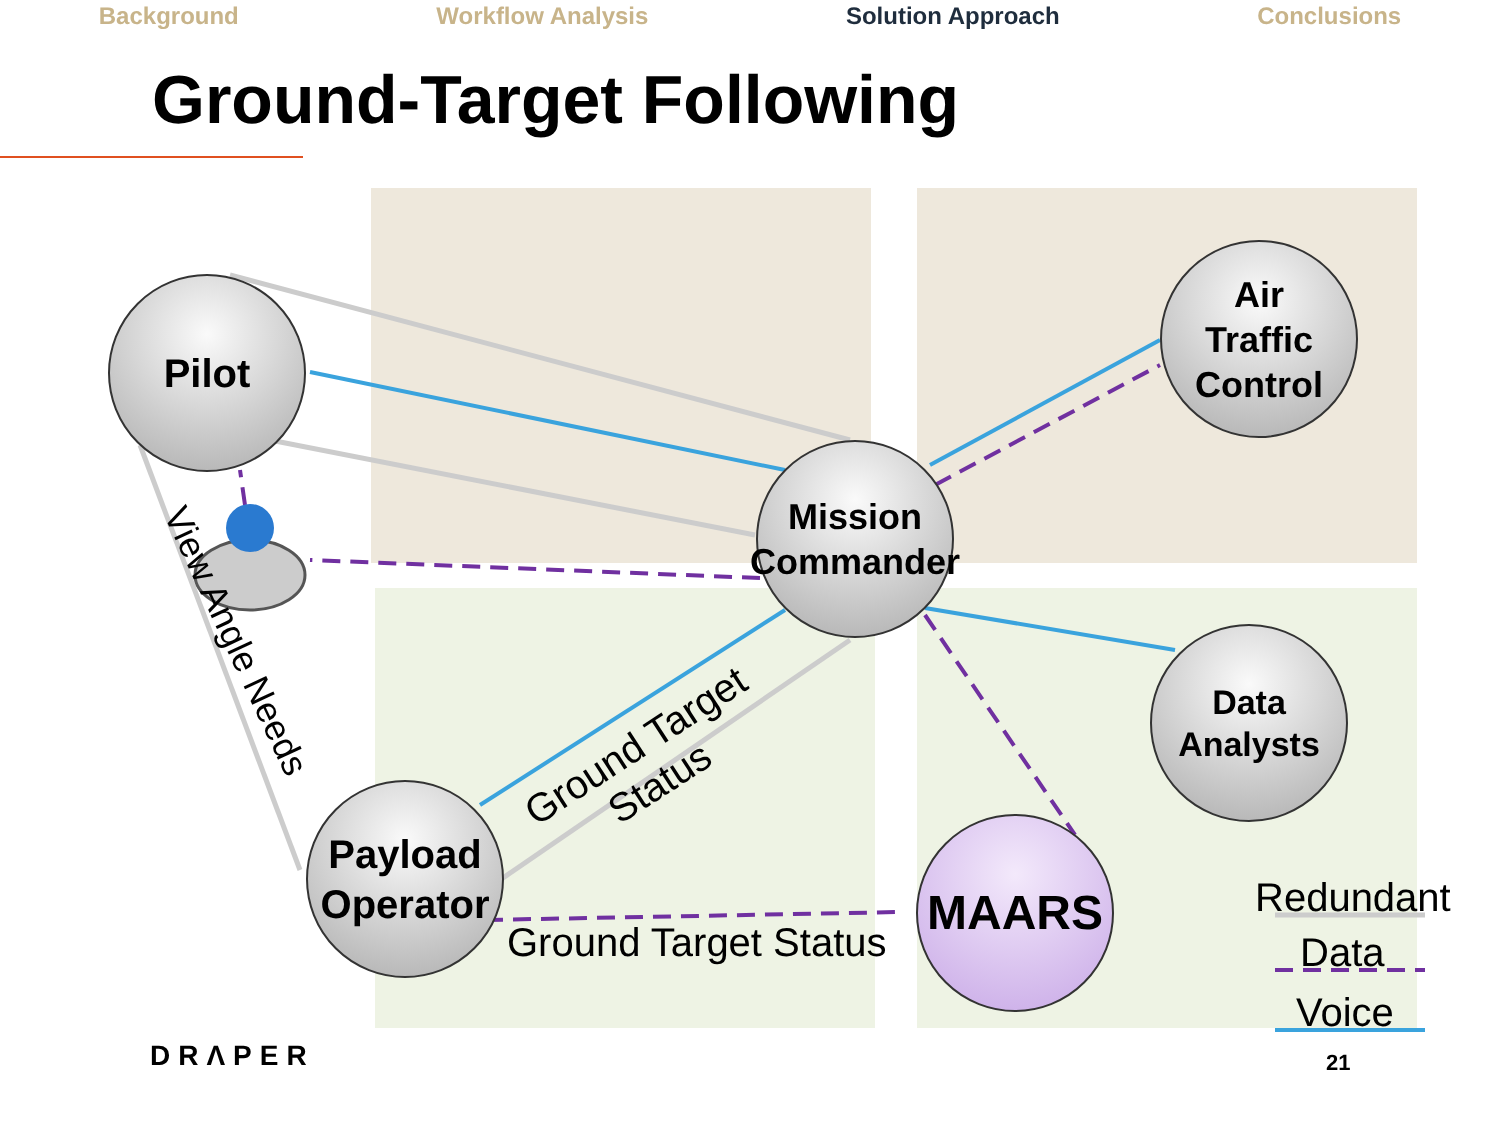Background Workflow Analysis Solution Approach Conclusions
Ground-Target Following
Pilot
Air
Traffic
Control
Mission
Commander
Data
Analysts
Payload
Operator
MAARS
View Angle Needs
Ground Target
Status
Ground Target Status
Redundant
Data
Voice
DRΛPER 21